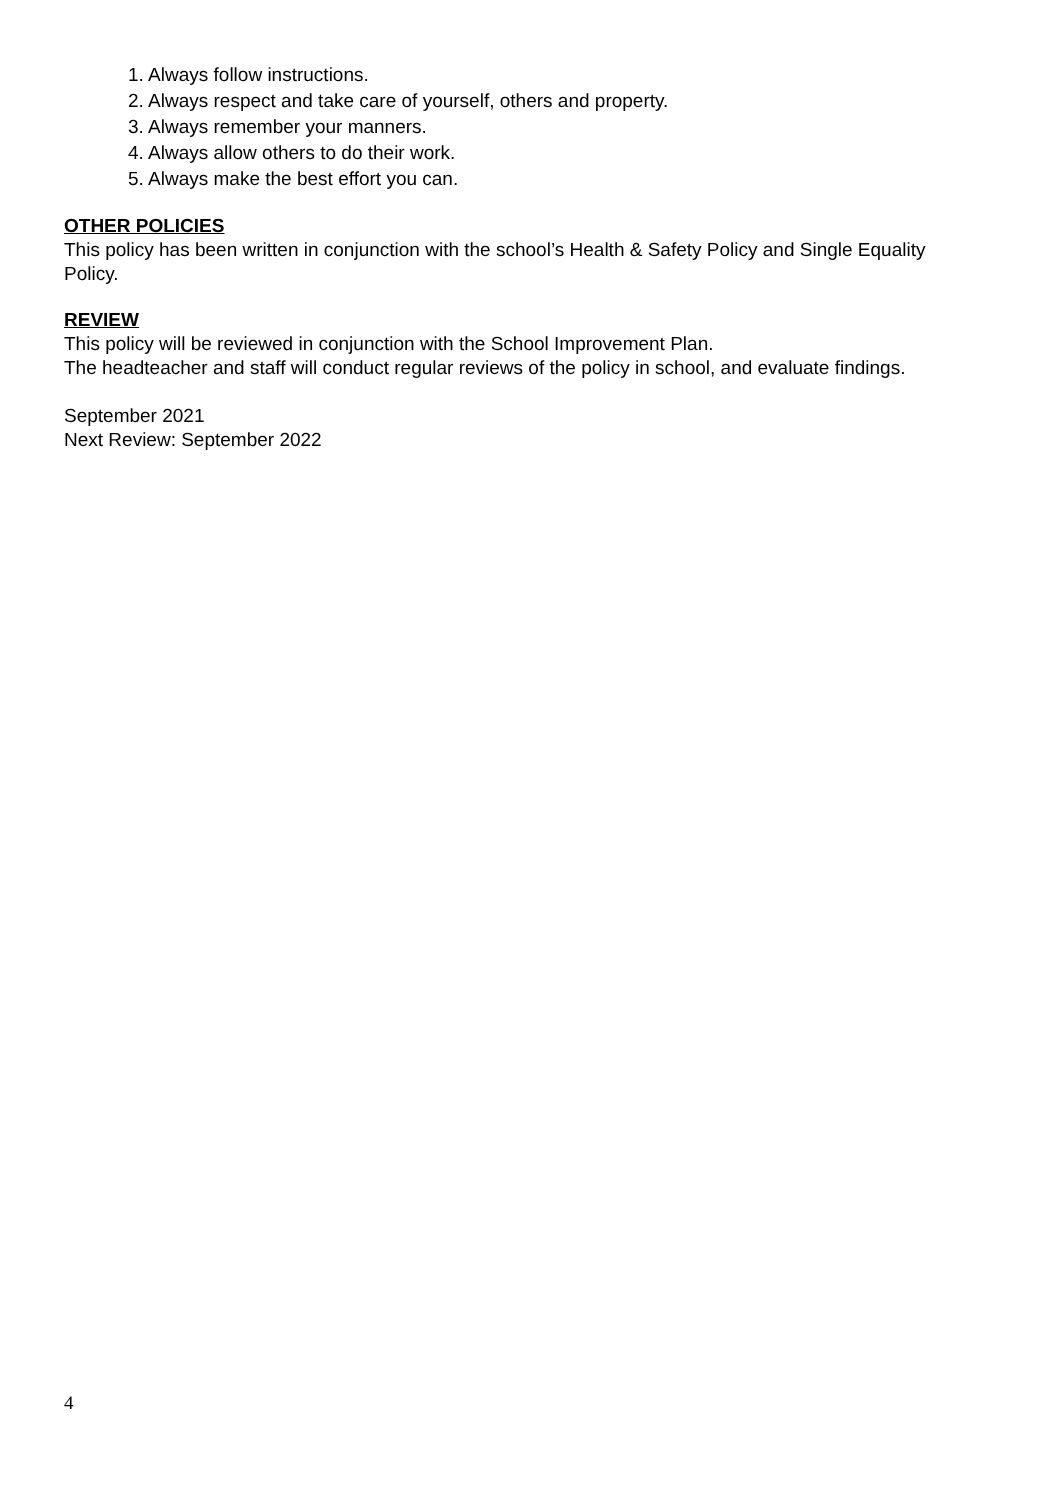1. Always follow instructions.
2. Always respect and take care of yourself, others and property.
3. Always remember your manners.
4. Always allow others to do their work.
5. Always make the best effort you can.
OTHER POLICIES
This policy has been written in conjunction with the school’s Health & Safety Policy and Single Equality Policy.
REVIEW
This policy will be reviewed in conjunction with the School Improvement Plan.
The headteacher and staff will conduct regular reviews of the policy in school, and evaluate findings.
September 2021
Next Review: September 2022
4